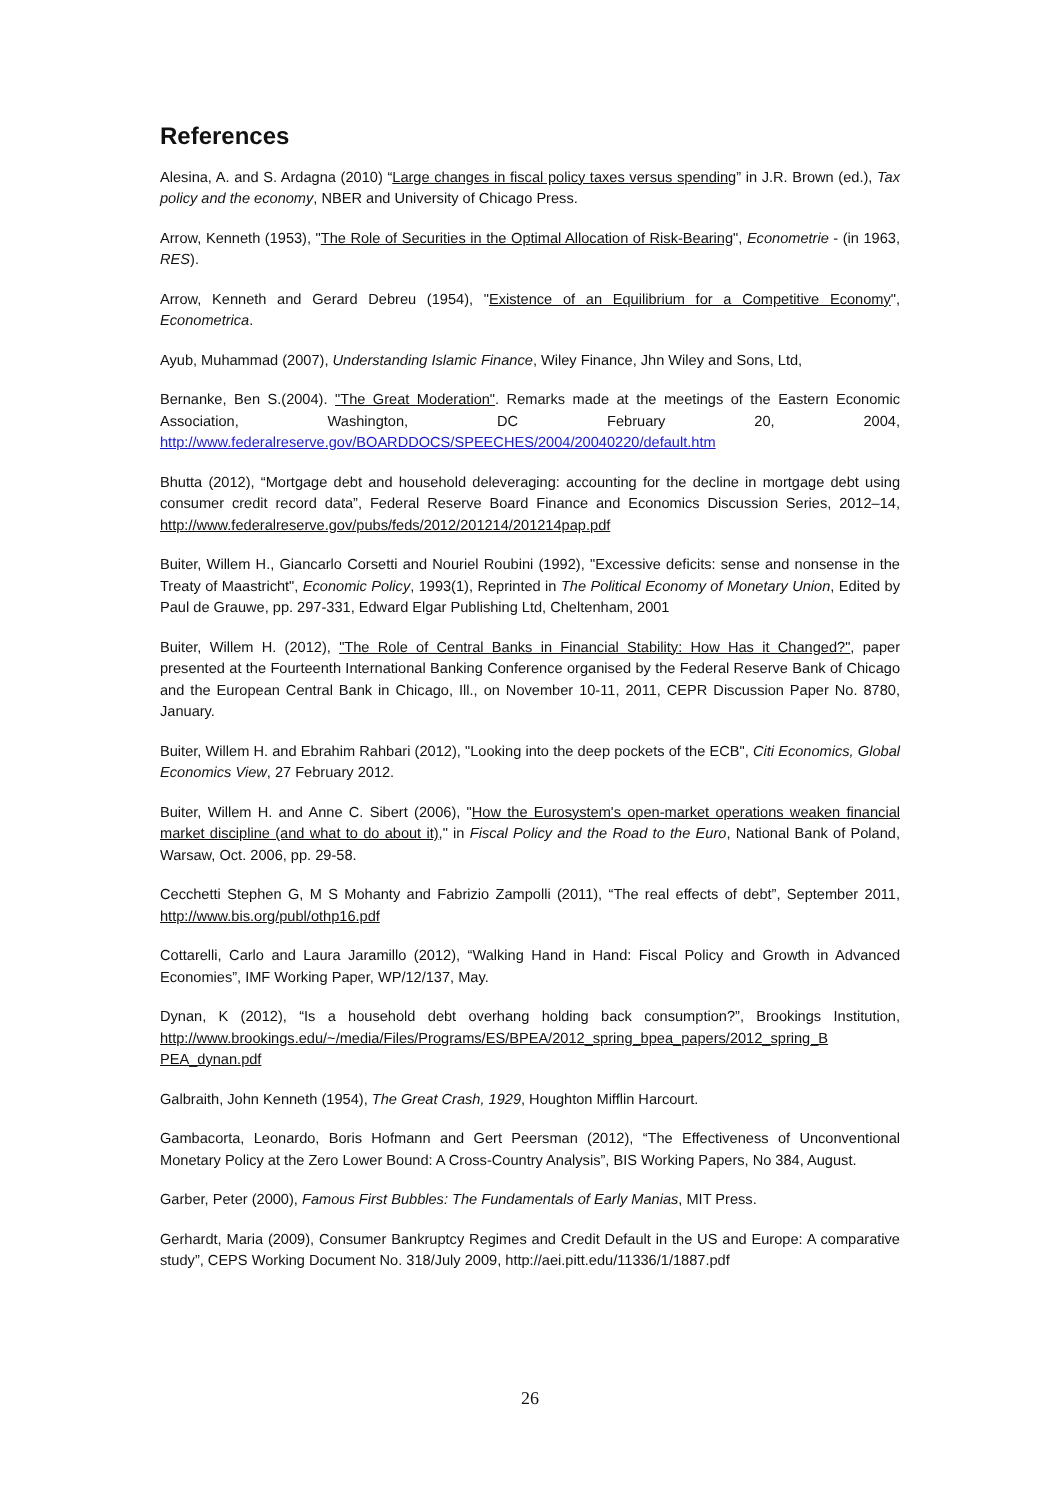References
Alesina, A. and S. Ardagna (2010) “Large changes in fiscal policy taxes versus spending” in J.R. Brown (ed.), Tax policy and the economy, NBER and University of Chicago Press.
Arrow, Kenneth (1953), "The Role of Securities in the Optimal Allocation of Risk-Bearing", Econometrie - (in 1963, RES).
Arrow, Kenneth and Gerard Debreu (1954), "Existence of an Equilibrium for a Competitive Economy", Econometrica.
Ayub, Muhammad (2007), Understanding Islamic Finance, Wiley Finance, Jhn Wiley and Sons, Ltd,
Bernanke, Ben S.(2004). "The Great Moderation". Remarks made at the meetings of the Eastern Economic Association, Washington, DC February 20, 2004, http://www.federalreserve.gov/BOARDDOCS/SPEECHES/2004/20040220/default.htm
Bhutta (2012), “Mortgage debt and household deleveraging: accounting for the decline in mortgage debt using consumer credit record data”, Federal Reserve Board Finance and Economics Discussion Series, 2012–14, http://www.federalreserve.gov/pubs/feds/2012/201214/201214pap.pdf
Buiter, Willem H., Giancarlo Corsetti and Nouriel Roubini (1992), "Excessive deficits: sense and nonsense in the Treaty of Maastricht", Economic Policy, 1993(1), Reprinted in The Political Economy of Monetary Union, Edited by Paul de Grauwe, pp. 297-331, Edward Elgar Publishing Ltd, Cheltenham, 2001
Buiter, Willem H. (2012), "The Role of Central Banks in Financial Stability: How Has it Changed?", paper presented at the Fourteenth International Banking Conference organised by the Federal Reserve Bank of Chicago and the European Central Bank in Chicago, Ill., on November 10-11, 2011, CEPR Discussion Paper No. 8780, January.
Buiter, Willem H. and Ebrahim Rahbari (2012), "Looking into the deep pockets of the ECB", Citi Economics, Global Economics View, 27 February 2012.
Buiter, Willem H. and Anne C. Sibert (2006), "How the Eurosystem's open-market operations weaken financial market discipline (and what to do about it)," in Fiscal Policy and the Road to the Euro, National Bank of Poland, Warsaw, Oct. 2006, pp. 29-58.
Cecchetti Stephen G, M S Mohanty and Fabrizio Zampolli (2011), “The real effects of debt”, September 2011, http://www.bis.org/publ/othp16.pdf
Cottarelli, Carlo and Laura Jaramillo (2012), “Walking Hand in Hand: Fiscal Policy and Growth in Advanced Economies”, IMF Working Paper, WP/12/137, May.
Dynan, K (2012), “Is a household debt overhang holding back consumption?”, Brookings Institution, http://www.brookings.edu/~/media/Files/Programs/ES/BPEA/2012_spring_bpea_papers/2012_spring_B PEA_dynan.pdf
Galbraith, John Kenneth (1954), The Great Crash, 1929, Houghton Mifflin Harcourt.
Gambacorta, Leonardo, Boris Hofmann and Gert Peersman (2012), “The Effectiveness of Unconventional Monetary Policy at the Zero Lower Bound: A Cross-Country Analysis”, BIS Working Papers, No 384, August.
Garber, Peter (2000), Famous First Bubbles: The Fundamentals of Early Manias, MIT Press.
Gerhardt, Maria (2009), Consumer Bankruptcy Regimes and Credit Default in the US and Europe: A comparative study”, CEPS Working Document No. 318/July 2009, http://aei.pitt.edu/11336/1/1887.pdf
26